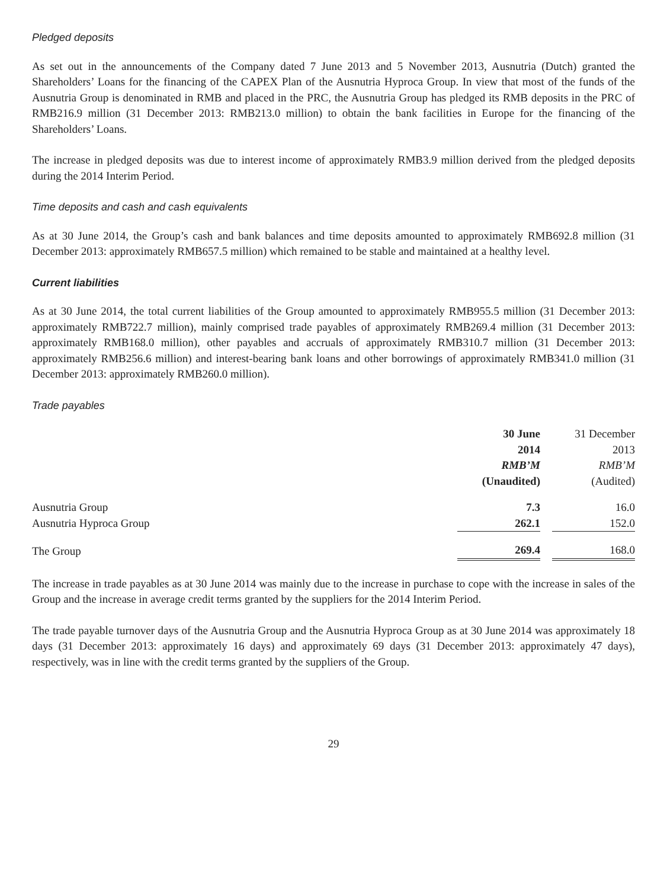Pledged deposits
As set out in the announcements of the Company dated 7 June 2013 and 5 November 2013, Ausnutria (Dutch) granted the Shareholders’ Loans for the financing of the CAPEX Plan of the Ausnutria Hyproca Group. In view that most of the funds of the Ausnutria Group is denominated in RMB and placed in the PRC, the Ausnutria Group has pledged its RMB deposits in the PRC of RMB216.9 million (31 December 2013: RMB213.0 million) to obtain the bank facilities in Europe for the financing of the Shareholders’ Loans.
The increase in pledged deposits was due to interest income of approximately RMB3.9 million derived from the pledged deposits during the 2014 Interim Period.
Time deposits and cash and cash equivalents
As at 30 June 2014, the Group’s cash and bank balances and time deposits amounted to approximately RMB692.8 million (31 December 2013: approximately RMB657.5 million) which remained to be stable and maintained at a healthy level.
Current liabilities
As at 30 June 2014, the total current liabilities of the Group amounted to approximately RMB955.5 million (31 December 2013: approximately RMB722.7 million), mainly comprised trade payables of approximately RMB269.4 million (31 December 2013: approximately RMB168.0 million), other payables and accruals of approximately RMB310.7 million (31 December 2013: approximately RMB256.6 million) and interest-bearing bank loans and other borrowings of approximately RMB341.0 million (31 December 2013: approximately RMB260.0 million).
Trade payables
| | 30 June 2014 RMB’M (Unaudited) | 31 December 2013 RMB’M (Audited) |
| --- | --- | --- |
| Ausnutria Group | 7.3 | 16.0 |
| Ausnutria Hyproca Group | 262.1 | 152.0 |
| The Group | 269.4 | 168.0 |
The increase in trade payables as at 30 June 2014 was mainly due to the increase in purchase to cope with the increase in sales of the Group and the increase in average credit terms granted by the suppliers for the 2014 Interim Period.
The trade payable turnover days of the Ausnutria Group and the Ausnutria Hyproca Group as at 30 June 2014 was approximately 18 days (31 December 2013: approximately 16 days) and approximately 69 days (31 December 2013: approximately 47 days), respectively, was in line with the credit terms granted by the suppliers of the Group.
29